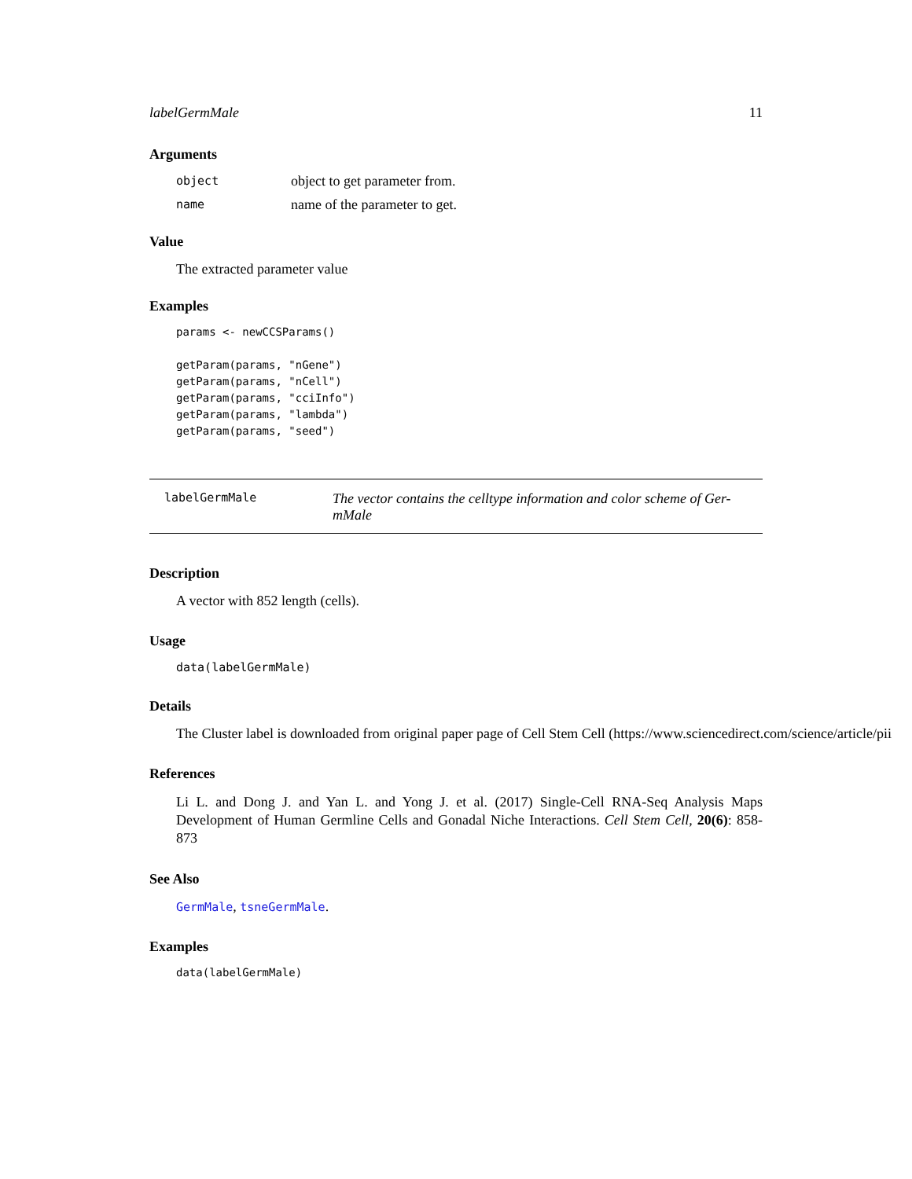labelGermMale 11
Arguments
object object to get parameter from.
name name of the parameter to get.
Value
The extracted parameter value
Examples
params <- newCCSParams()

getParam(params, "nGene")
getParam(params, "nCell")
getParam(params, "cciInfo")
getParam(params, "lambda")
getParam(params, "seed")
labelGermMale The vector contains the celltype information and color scheme of Ger-mMale
Description
A vector with 852 length (cells).
Usage
data(labelGermMale)
Details
The Cluster label is downloaded from original paper page of Cell Stem Cell (https://www.sciencedirect.com/science/article/pii
References
Li L. and Dong J. and Yan L. and Yong J. et al. (2017) Single-Cell RNA-Seq Analysis Maps Development of Human Germline Cells and Gonadal Niche Interactions. Cell Stem Cell, 20(6): 858-873
See Also
GermMale, tsneGermMale.
Examples
data(labelGermMale)